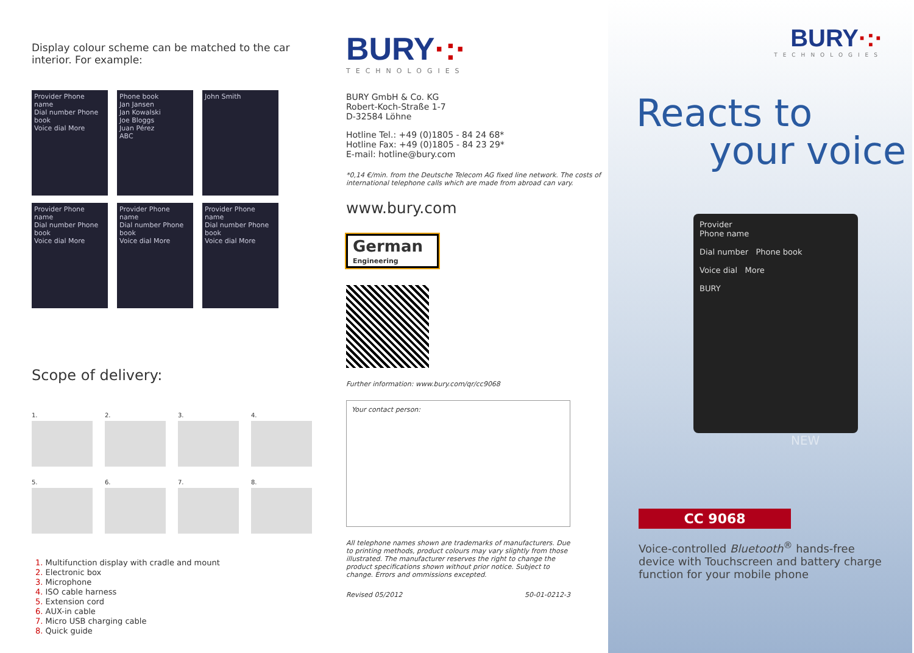Display colour scheme can be matched to the car interior. For example:
Provider Phone name
Dial number Phone book
Voice dial More
Phone book
Jan Jansen
Jan Kowalski
Joe Bloggs
Juan Pérez
ABC
John Smith
Provider Phone name
Dial number Phone book
Voice dial More
Provider Phone name
Dial number Phone book
Voice dial More
Provider Phone name
Dial number Phone book
Voice dial More
Scope of delivery:
1.
2.
3.
4.
5.
6.
7.
8.
1. Multifunction display with cradle and mount
2. Electronic box
3. Microphone
4. ISO cable harness
5. Extension cord
6. AUX-in cable
7. Micro USB charging cable
8. Quick guide
BURY·:·
TECHNOLOGIES
BURY GmbH & Co. KG
Robert-Koch-Straße 1-7
D-32584 Löhne
Hotline Tel.: +49 (0)1805 - 84 24 68*
Hotline Fax: +49 (0)1805 - 84 23 29*
E-mail: hotline@bury.com
*0,14 €/min. from the Deutsche Telecom AG fixed line network. The costs of international telephone calls which are made from abroad can vary.
www.bury.com
German
Engineering
Further information: www.bury.com/qr/cc9068
Your contact person:
All telephone names shown are trademarks of manufacturers. Due to printing methods, product colours may vary slightly from those illustrated. The manufacturer reserves the right to change the product specifications shown without prior notice. Subject to change. Errors and ommissions excepted.
Revised 05/2012 50-01-0212-3
BURY·:·
TECHNOLOGIES
Reacts to
your voice
Provider
Phone name
Dial number Phone book
Voice dial More
BURY
NEW
CC 9068
Voice-controlled Bluetooth<sup>®</sup> hands-free device with Touchscreen and battery charge function for your mobile phone